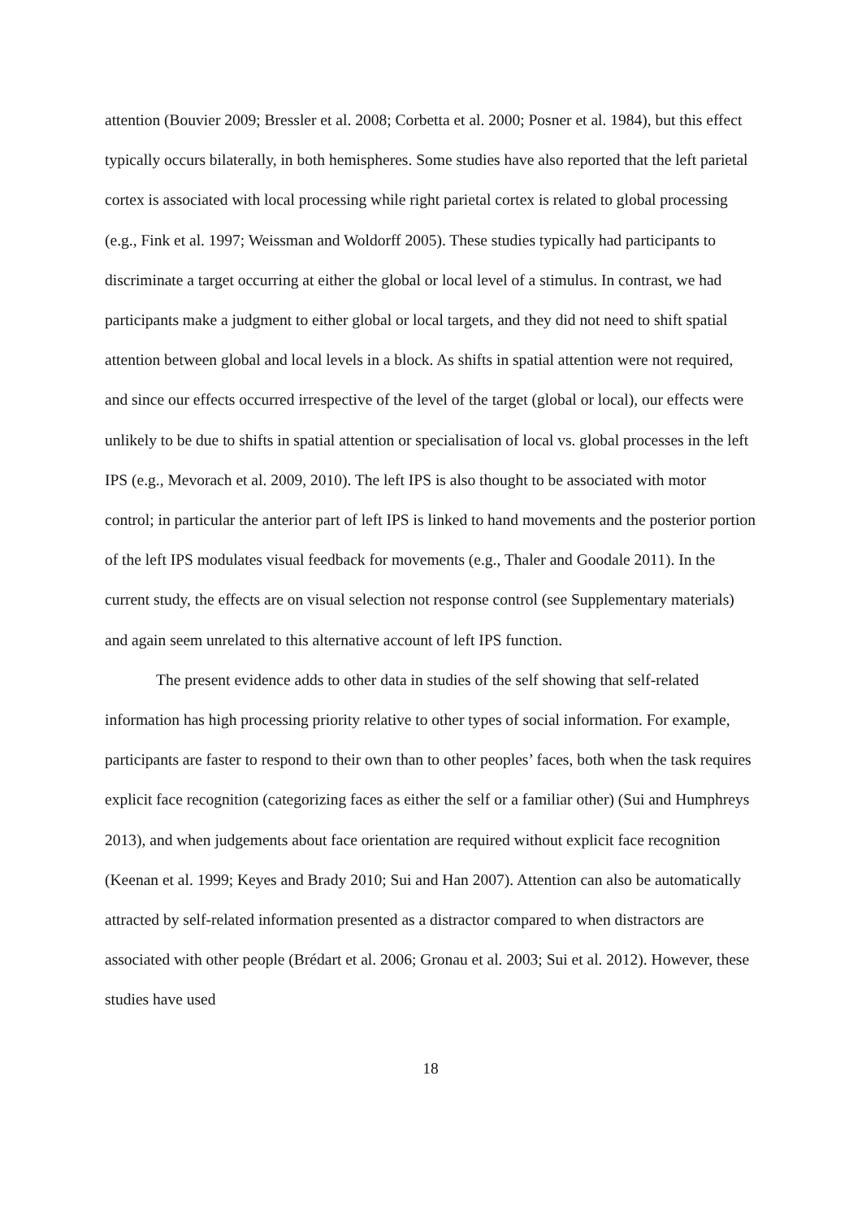attention (Bouvier 2009; Bressler et al. 2008; Corbetta et al. 2000; Posner et al. 1984), but this effect typically occurs bilaterally, in both hemispheres. Some studies have also reported that the left parietal cortex is associated with local processing while right parietal cortex is related to global processing (e.g., Fink et al. 1997; Weissman and Woldorff 2005). These studies typically had participants to discriminate a target occurring at either the global or local level of a stimulus. In contrast, we had participants make a judgment to either global or local targets, and they did not need to shift spatial attention between global and local levels in a block. As shifts in spatial attention were not required, and since our effects occurred irrespective of the level of the target (global or local), our effects were unlikely to be due to shifts in spatial attention or specialisation of local vs. global processes in the left IPS (e.g., Mevorach et al. 2009, 2010). The left IPS is also thought to be associated with motor control; in particular the anterior part of left IPS is linked to hand movements and the posterior portion of the left IPS modulates visual feedback for movements (e.g., Thaler and Goodale 2011). In the current study, the effects are on visual selection not response control (see Supplementary materials) and again seem unrelated to this alternative account of left IPS function.
The present evidence adds to other data in studies of the self showing that self-related information has high processing priority relative to other types of social information. For example, participants are faster to respond to their own than to other peoples’ faces, both when the task requires explicit face recognition (categorizing faces as either the self or a familiar other) (Sui and Humphreys 2013), and when judgements about face orientation are required without explicit face recognition (Keenan et al. 1999; Keyes and Brady 2010; Sui and Han 2007). Attention can also be automatically attracted by self-related information presented as a distractor compared to when distractors are associated with other people (Brédart et al. 2006; Gronau et al. 2003; Sui et al. 2012). However, these studies have used
18